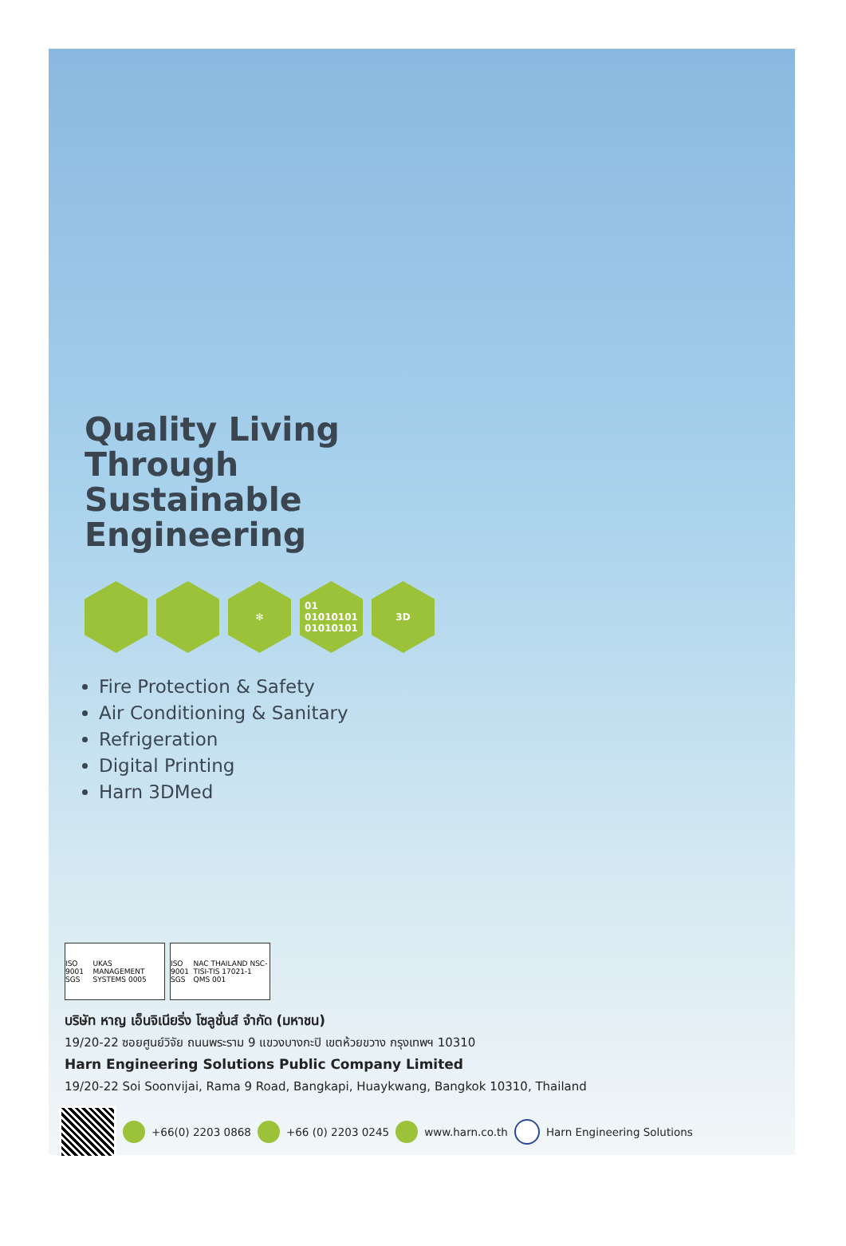Quality Living
Through
Sustainable
Engineering
✻ 01
01010101
01010101
3D
Fire Protection & Safety
Air Conditioning & Sanitary
Refrigeration
Digital Printing
Harn 3DMed
ISO 9001 SGS UKAS MANAGEMENT SYSTEMS 0005
ISO 9001 SGS NAC THAILAND NSC-TISI-TIS 17021-1 QMS 001
บริษัท หาญ เอ็นจิเนียริ่ง โซลูชั่นส์ จำกัด (มหาชน)
19/20-22 ซอยศูนย์วิจัย ถนนพระราม 9 แขวงบางกะปิ เขตห้วยขวาง กรุงเทพฯ 10310
Harn Engineering Solutions Public Company Limited
19/20-22 Soi Soonvijai, Rama 9 Road, Bangkapi, Huaykwang, Bangkok 10310, Thailand
+66(0) 2203 0868 +66 (0) 2203 0245 www.harn.co.th Harn Engineering Solutions